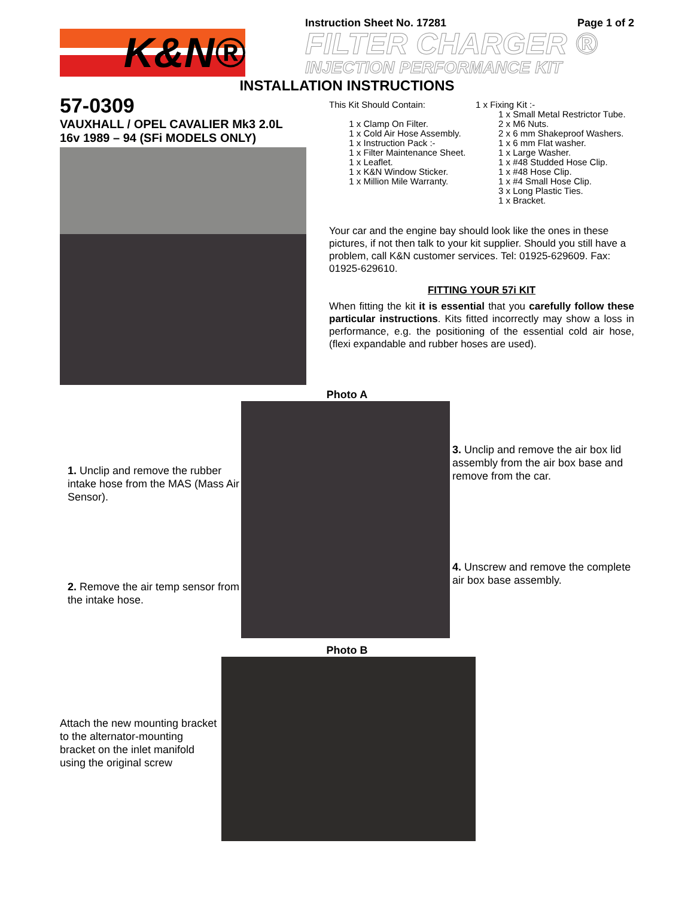K&N®
Instruction Sheet No. 17281 Page 1 of 2
FILTER CHARGER ®
INJECTION PERFORMANCE KIT
INSTALLATION INSTRUCTIONS
57-0309
VAUXHALL / OPEL CAVALIER Mk3 2.0L
16v 1989 – 94 (SFi MODELS ONLY)
This Kit Should Contain:
1 x Clamp On Filter.
1 x Cold Air Hose Assembly.
1 x Instruction Pack :-
1 x Filter Maintenance Sheet.
1 x Leaflet.
1 x K&N Window Sticker.
1 x Million Mile Warranty.
1 x Fixing Kit :-
1 x Small Metal Restrictor Tube.
2 x M6 Nuts.
2 x 6 mm Shakeproof Washers.
1 x 6 mm Flat washer.
1 x Large Washer.
1 x #48 Studded Hose Clip.
1 x #48 Hose Clip.
1 x #4 Small Hose Clip.
3 x Long Plastic Ties.
1 x Bracket.
Your car and the engine bay should look like the ones in these pictures, if not then talk to your kit supplier. Should you still have a problem, call K&N customer services. Tel: 01925-629609. Fax: 01925-629610.
FITTING YOUR 57i KIT
When fitting the kit it is essential that you carefully follow these particular instructions. Kits fitted incorrectly may show a loss in performance, e.g. the positioning of the essential cold air hose, (flexi expandable and rubber hoses are used).
Photo A
1. Unclip and remove the rubber intake hose from the MAS (Mass Air Sensor).
2. Remove the air temp sensor from the intake hose.
3. Unclip and remove the air box lid assembly from the air box base and remove from the car.
4. Unscrew and remove the complete air box base assembly.
Photo B
Attach the new mounting bracket to the alternator-mounting bracket on the inlet manifold using the original screw